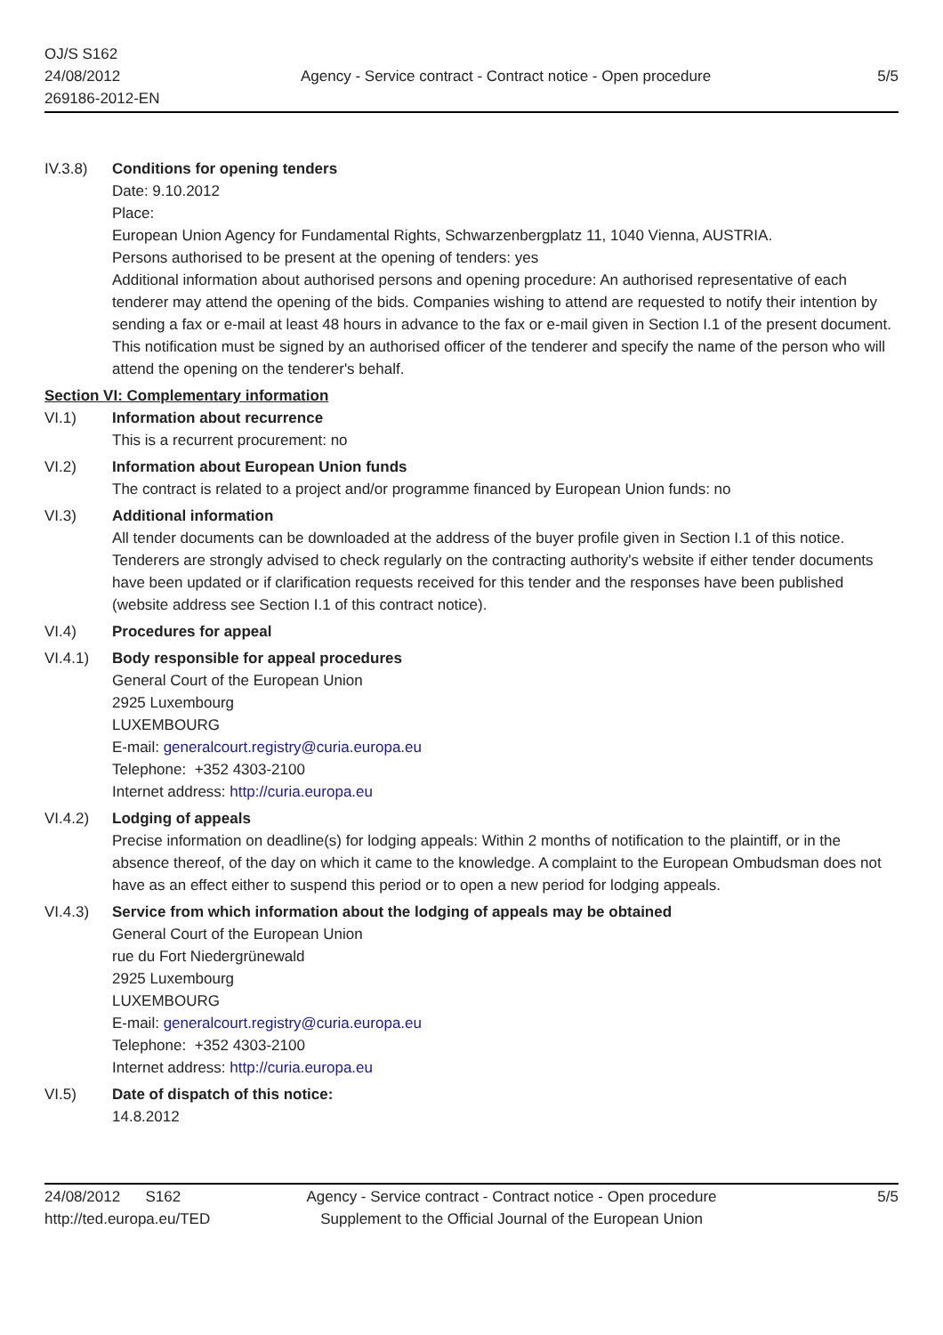OJ/S S162
24/08/2012
269186-2012-EN
Agency - Service contract - Contract notice - Open procedure
5/5
IV.3.8) Conditions for opening tenders
Date: 9.10.2012
Place:
European Union Agency for Fundamental Rights, Schwarzenbergplatz 11, 1040 Vienna, AUSTRIA.
Persons authorised to be present at the opening of tenders: yes
Additional information about authorised persons and opening procedure: An authorised representative of each tenderer may attend the opening of the bids. Companies wishing to attend are requested to notify their intention by sending a fax or e-mail at least 48 hours in advance to the fax or e-mail given in Section I.1 of the present document. This notification must be signed by an authorised officer of the tenderer and specify the name of the person who will attend the opening on the tenderer's behalf.
Section VI: Complementary information
VI.1) Information about recurrence
This is a recurrent procurement: no
VI.2) Information about European Union funds
The contract is related to a project and/or programme financed by European Union funds: no
VI.3) Additional information
All tender documents can be downloaded at the address of the buyer profile given in Section I.1 of this notice. Tenderers are strongly advised to check regularly on the contracting authority's website if either tender documents have been updated or if clarification requests received for this tender and the responses have been published (website address see Section I.1 of this contract notice).
VI.4) Procedures for appeal
VI.4.1) Body responsible for appeal procedures
General Court of the European Union
2925 Luxembourg
LUXEMBOURG
E-mail: generalcourt.registry@curia.europa.eu
Telephone: +352 4303-2100
Internet address: http://curia.europa.eu
VI.4.2) Lodging of appeals
Precise information on deadline(s) for lodging appeals: Within 2 months of notification to the plaintiff, or in the absence thereof, of the day on which it came to the knowledge. A complaint to the European Ombudsman does not have as an effect either to suspend this period or to open a new period for lodging appeals.
VI.4.3) Service from which information about the lodging of appeals may be obtained
General Court of the European Union
rue du Fort Niedergrünewald
2925 Luxembourg
LUXEMBOURG
E-mail: generalcourt.registry@curia.europa.eu
Telephone: +352 4303-2100
Internet address: http://curia.europa.eu
VI.5) Date of dispatch of this notice:
14.8.2012
24/08/2012 S162
http://ted.europa.eu/TED
Agency - Service contract - Contract notice - Open procedure
Supplement to the Official Journal of the European Union
5/5